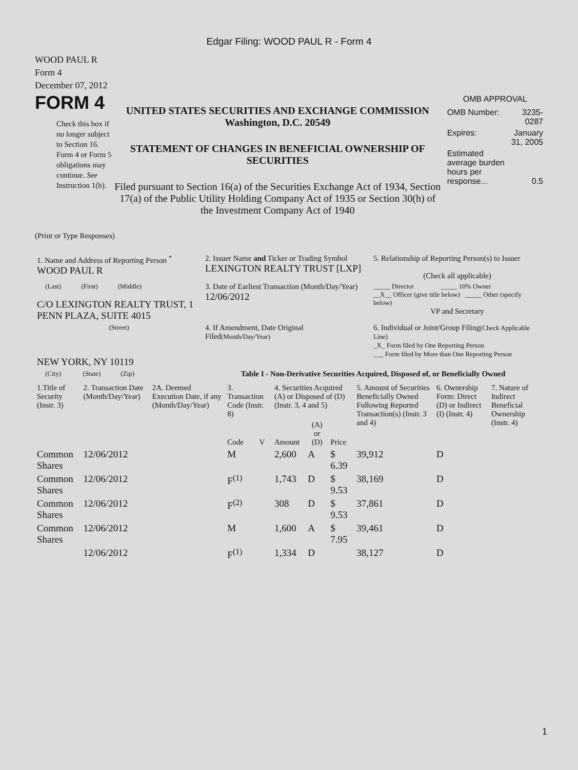Edgar Filing: WOOD PAUL R - Form 4
WOOD PAUL R
Form 4
December 07, 2012
FORM 4
Check this box if no longer subject to Section 16. Form 4 or Form 5 obligations may continue. See Instruction 1(b).
UNITED STATES SECURITIES AND EXCHANGE COMMISSION
Washington, D.C. 20549
STATEMENT OF CHANGES IN BENEFICIAL OWNERSHIP OF SECURITIES
Filed pursuant to Section 16(a) of the Securities Exchange Act of 1934, Section 17(a) of the Public Utility Holding Company Act of 1935 or Section 30(h) of the Investment Company Act of 1940
OMB APPROVAL
| OMB Number: | 3235-0287 |
| Expires: | January 31, 2005 |
| Estimated average burden hours per response... | 0.5 |
(Print or Type Responses)
| 1. Name and Address of Reporting Person <sup>*</sup> WOOD PAUL R | 2. Issuer Name and Ticker or Trading Symbol LEXINGTON REALTY TRUST [LXP] | 5. Relationship of Reporting Person(s) to Issuer (Check all applicable) |
| (Last) (First) (Middle) C/O LEXINGTON REALTY TRUST, 1 PENN PLAZA, SUITE 4015 | 3. Date of Earliest Transaction (Month/Day/Year) 12/06/2012 | _____ Director _____ 10% Owner __X__ Officer (give title below) _____ Other (specify below) VP and Secretary |
| (Street) NEW YORK, NY 10119 | 4. If Amendment, Date Original Filed (Month/Day/Year) | 6. Individual or Joint/Group Filing (Check Applicable Line) _X_ Form filed by One Reporting Person ___ Form filed by More than One Reporting Person |
| (City) (State) (Zip) | Table I - Non-Derivative Securities Acquired, Disposed of, or Beneficially Owned | |
| 1.Title of Security (Instr. 3) | 2. Transaction Date (Month/Day/Year) | 2A. Deemed Execution Date, if any (Month/Day/Year) | 3. Transaction Code (Instr. 8) | | 4. Securities Acquired (A) or Disposed of (D) (Instr. 3, 4 and 5) | | | 5. Amount of Securities Beneficially Owned Following Reported Transaction(s) (Instr. 3 and 4) | 6. Ownership Form: Direct (D) or Indirect (I) (Instr. 4) | 7. Nature of Indirect Beneficial Ownership (Instr. 4) |
| | | | Code | V | Amount | (A) or (D) | Price | | | |
| Common Shares | 12/06/2012 | | M | | 2,600 | A | $ 6.39 | 39,912 | D | |
| Common Shares | 12/06/2012 | | F<sup>(1)</sup> | | 1,743 | D | $ 9.53 | 38,169 | D | |
| Common Shares | 12/06/2012 | | F<sup>(2)</sup> | | 308 | D | $ 9.53 | 37,861 | D | |
| Common Shares | 12/06/2012 | | M | | 1,600 | A | $ 7.95 | 39,461 | D | |
| | 12/06/2012 | | F<sup>(1)</sup> | | 1,334 | D | | 38,127 | D | |
1